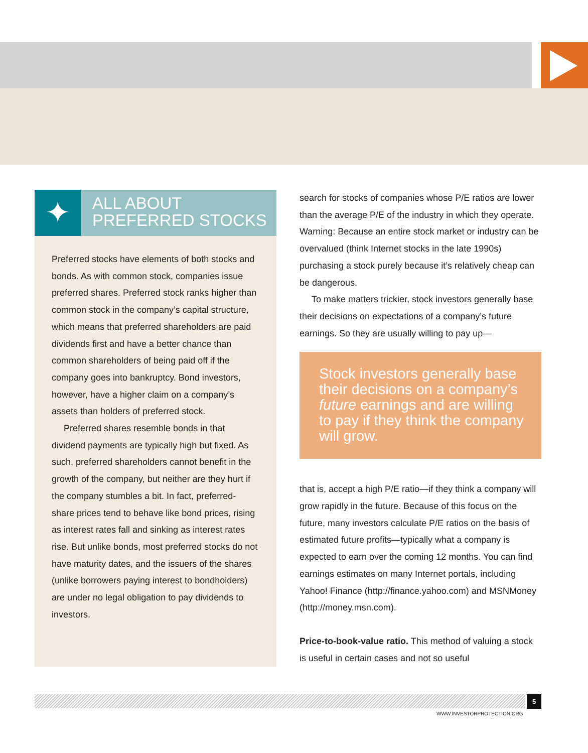✦
ALL ABOUT
PREFERRED STOCKS
Preferred stocks have elements of both stocks and bonds. As with common stock, companies issue preferred shares. Preferred stock ranks higher than common stock in the company’s capital structure, which means that preferred shareholders are paid dividends first and have a better chance than common shareholders of being paid off if the company goes into bankruptcy. Bond investors, however, have a higher claim on a company’s assets than holders of preferred stock.
Preferred shares resemble bonds in that dividend payments are typically high but fixed. As such, preferred shareholders cannot benefit in the growth of the company, but neither are they hurt if the company stumbles a bit. In fact, preferred-share prices tend to behave like bond prices, rising as interest rates fall and sinking as interest rates rise. But unlike bonds, most preferred stocks do not have maturity dates, and the issuers of the shares (unlike borrowers paying interest to bondholders) are under no legal obligation to pay dividends to investors.
search for stocks of companies whose P/E ratios are lower than the average P/E of the industry in which they operate. Warning: Because an entire stock market or industry can be overvalued (think Internet stocks in the late 1990s) purchasing a stock purely because it’s relatively cheap can be dangerous.
To make matters trickier, stock investors generally base their decisions on expectations of a company’s future earnings. So they are usually willing to pay up—
Stock investors generally base their decisions on a company’s future earnings and are willing to pay if they think the company will grow.
that is, accept a high P/E ratio—if they think a company will grow rapidly in the future. Because of this focus on the future, many investors calculate P/E ratios on the basis of estimated future profits—typically what a company is expected to earn over the coming 12 months. You can find earnings estimates on many Internet portals, including Yahoo! Finance (http://finance.yahoo.com) and MSNMoney (http://money.msn.com).
Price-to-book-value ratio. This method of valuing a stock is useful in certain cases and not so useful
5
WWW.INVESTORPROTECTION.ORG